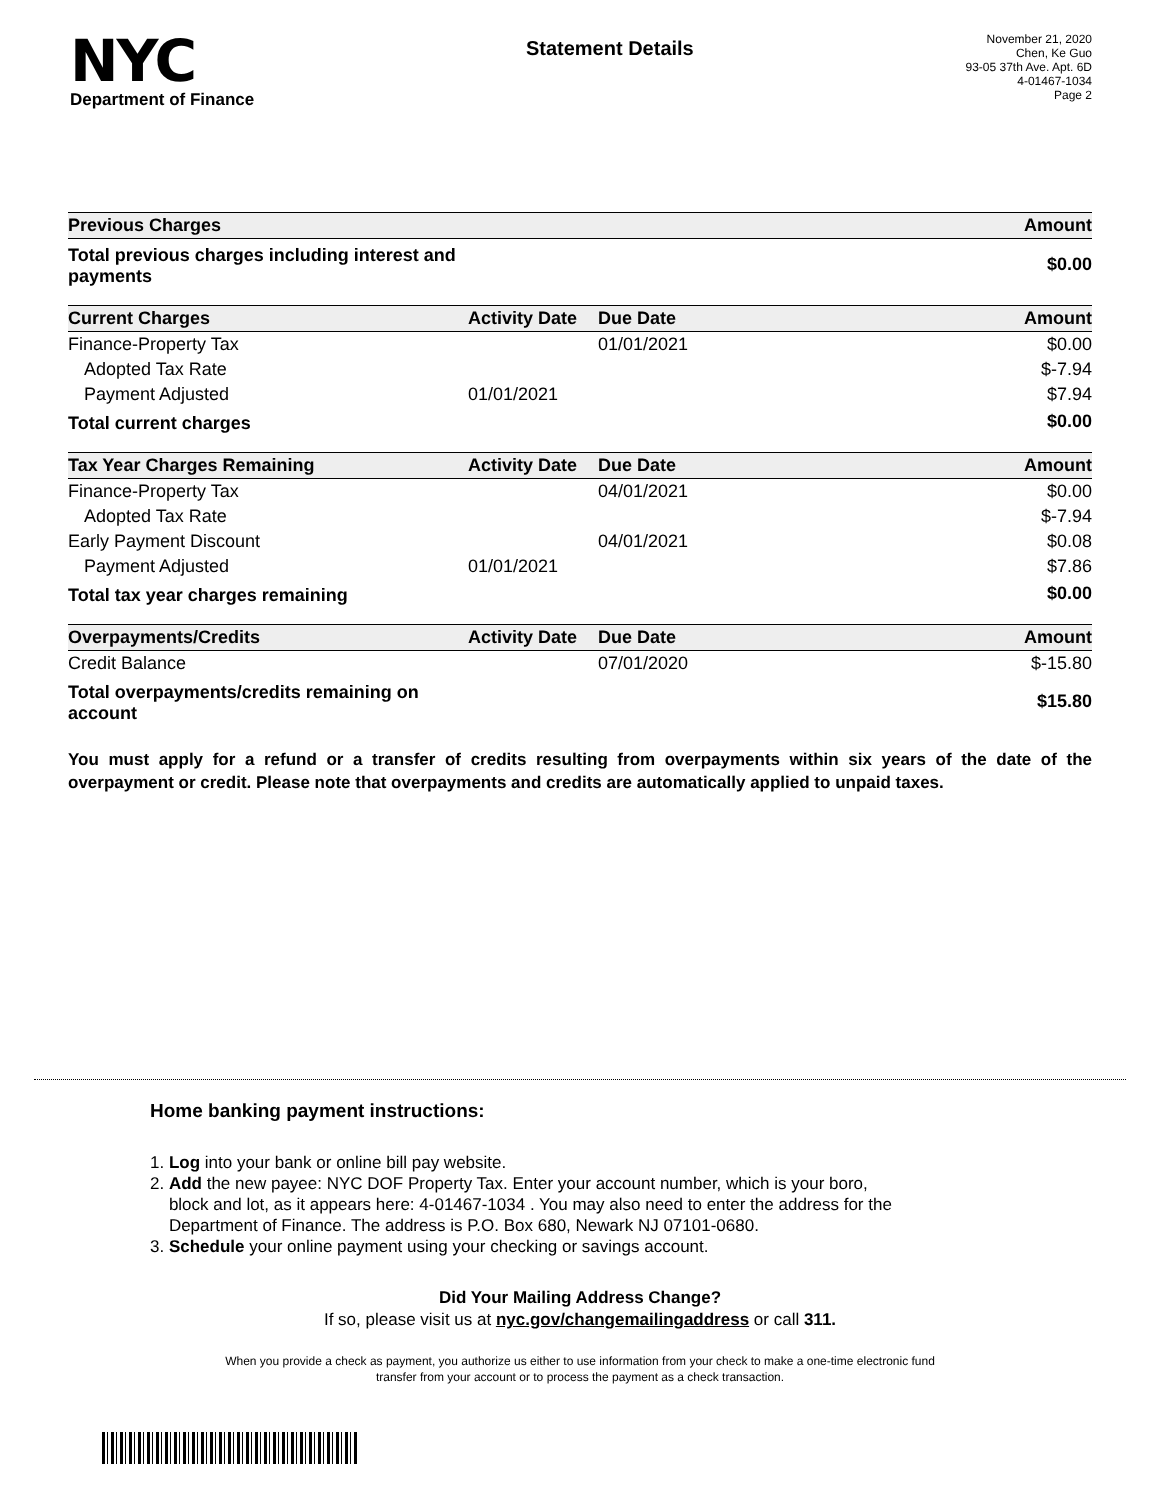NYC
Department of Finance
Statement Details
November 21, 2020
Chen, Ke Guo
93-05 37th Ave. Apt. 6D
4-01467-1034
Page 2
| Previous Charges | | | Amount |
| --- | --- | --- | --- |
| Total previous charges including interest and payments | | | $0.00 |
| Current Charges | Activity Date | Due Date | Amount |
| Finance-Property Tax | | 01/01/2021 | $0.00 |
| Adopted Tax Rate | | | $-7.94 |
| Payment Adjusted | 01/01/2021 | | $7.94 |
| Total current charges | | | $0.00 |
| Tax Year Charges Remaining | Activity Date | Due Date | Amount |
| Finance-Property Tax | | 04/01/2021 | $0.00 |
| Adopted Tax Rate | | | $-7.94 |
| Early Payment Discount | | 04/01/2021 | $0.08 |
| Payment Adjusted | 01/01/2021 | | $7.86 |
| Total tax year charges remaining | | | $0.00 |
| Overpayments/Credits | Activity Date | Due Date | Amount |
| Credit Balance | | 07/01/2020 | $-15.80 |
| Total overpayments/credits remaining on account | | | $15.80 |
You must apply for a refund or a transfer of credits resulting from overpayments within six years of the date of the overpayment or credit. Please note that overpayments and credits are automatically applied to unpaid taxes.
Home banking payment instructions:
1. Log into your bank or online bill pay website.
2. Add the new payee: NYC DOF Property Tax. Enter your account number, which is your boro,
block and lot, as it appears here: 4-01467-1034 . You may also need to enter the address for the
Department of Finance. The address is P.O. Box 680, Newark NJ 07101-0680.
3. Schedule your online payment using your checking or savings account.
Did Your Mailing Address Change?
If so, please visit us at nyc.gov/changemailingaddress or call 311.
When you provide a check as payment, you authorize us either to use information from your check to make a one-time electronic fund
transfer from your account or to process the payment as a check transaction.